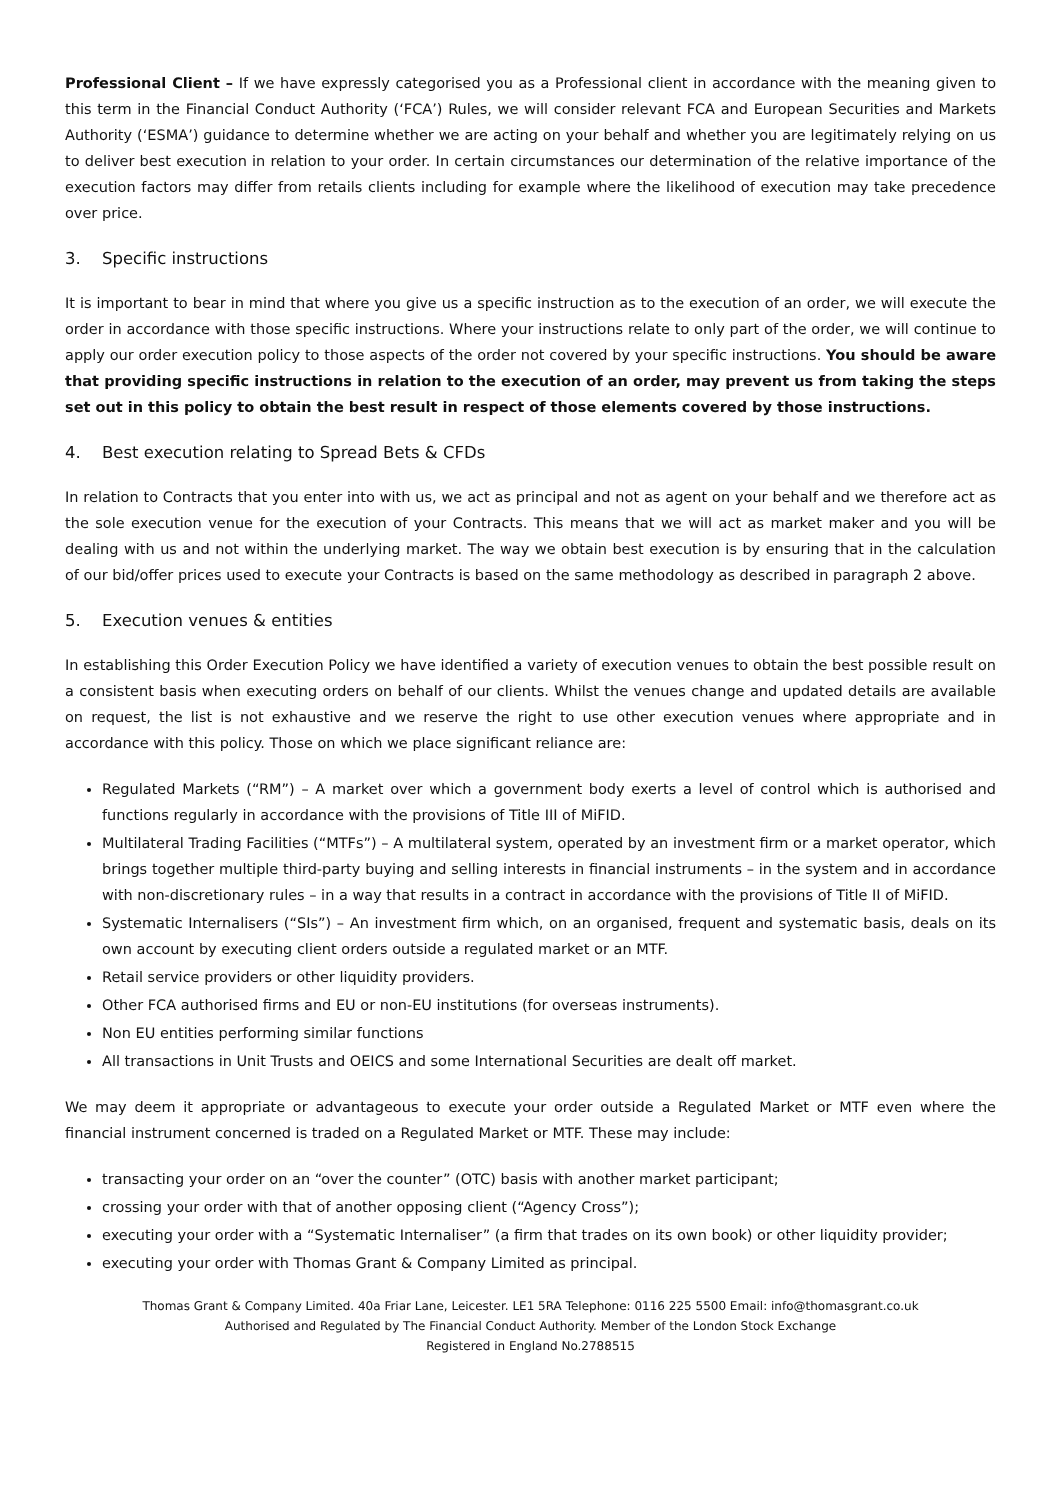Professional Client – If we have expressly categorised you as a Professional client in accordance with the meaning given to this term in the Financial Conduct Authority (‘FCA’) Rules, we will consider relevant FCA and European Securities and Markets Authority (‘ESMA’) guidance to determine whether we are acting on your behalf and whether you are legitimately relying on us to deliver best execution in relation to your order. In certain circumstances our determination of the relative importance of the execution factors may differ from retails clients including for example where the likelihood of execution may take precedence over price.
3. Specific instructions
It is important to bear in mind that where you give us a specific instruction as to the execution of an order, we will execute the order in accordance with those specific instructions. Where your instructions relate to only part of the order, we will continue to apply our order execution policy to those aspects of the order not covered by your specific instructions. You should be aware that providing specific instructions in relation to the execution of an order, may prevent us from taking the steps set out in this policy to obtain the best result in respect of those elements covered by those instructions.
4. Best execution relating to Spread Bets & CFDs
In relation to Contracts that you enter into with us, we act as principal and not as agent on your behalf and we therefore act as the sole execution venue for the execution of your Contracts. This means that we will act as market maker and you will be dealing with us and not within the underlying market. The way we obtain best execution is by ensuring that in the calculation of our bid/offer prices used to execute your Contracts is based on the same methodology as described in paragraph 2 above.
5. Execution venues & entities
In establishing this Order Execution Policy we have identified a variety of execution venues to obtain the best possible result on a consistent basis when executing orders on behalf of our clients. Whilst the venues change and updated details are available on request, the list is not exhaustive and we reserve the right to use other execution venues where appropriate and in accordance with this policy. Those on which we place significant reliance are:
Regulated Markets (“RM”) – A market over which a government body exerts a level of control which is authorised and functions regularly in accordance with the provisions of Title III of MiFID.
Multilateral Trading Facilities (“MTFs”) – A multilateral system, operated by an investment firm or a market operator, which brings together multiple third-party buying and selling interests in financial instruments – in the system and in accordance with non-discretionary rules – in a way that results in a contract in accordance with the provisions of Title II of MiFID.
Systematic Internalisers (“SIs”) – An investment firm which, on an organised, frequent and systematic basis, deals on its own account by executing client orders outside a regulated market or an MTF.
Retail service providers or other liquidity providers.
Other FCA authorised firms and EU or non-EU institutions (for overseas instruments).
Non EU entities performing similar functions
All transactions in Unit Trusts and OEICS and some International Securities are dealt off market.
We may deem it appropriate or advantageous to execute your order outside a Regulated Market or MTF even where the financial instrument concerned is traded on a Regulated Market or MTF. These may include:
transacting your order on an “over the counter” (OTC) basis with another market participant;
crossing your order with that of another opposing client (“Agency Cross”);
executing your order with a “Systematic Internaliser” (a firm that trades on its own book) or other liquidity provider;
executing your order with Thomas Grant & Company Limited as principal.
Thomas Grant & Company Limited. 40a Friar Lane, Leicester. LE1 5RA Telephone: 0116 225 5500 Email: info@thomasgrant.co.uk
Authorised and Regulated by The Financial Conduct Authority. Member of the London Stock Exchange
Registered in England No.2788515